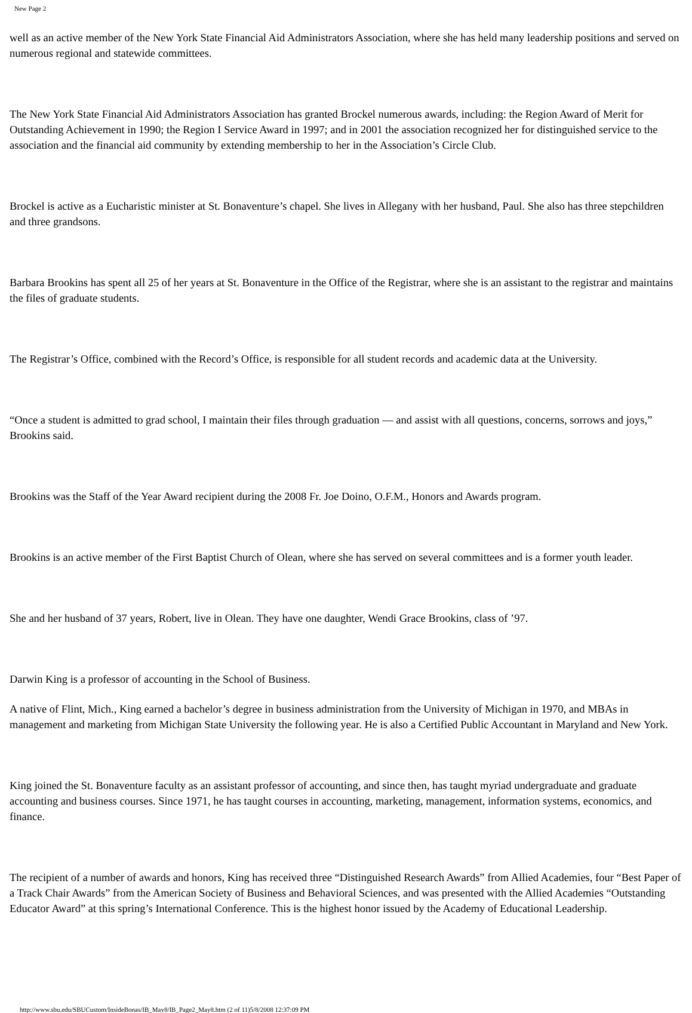New Page 2
well as an active member of the New York State Financial Aid Administrators Association, where she has held many leadership positions and served on numerous regional and statewide committees.
The New York State Financial Aid Administrators Association has granted Brockel numerous awards, including: the Region Award of Merit for Outstanding Achievement in 1990; the Region I Service Award in 1997; and in 2001 the association recognized her for distinguished service to the association and the financial aid community by extending membership to her in the Association’s Circle Club.
Brockel is active as a Eucharistic minister at St. Bonaventure’s chapel. She lives in Allegany with her husband, Paul. She also has three stepchildren and three grandsons.
Barbara Brookins has spent all 25 of her years at St. Bonaventure in the Office of the Registrar, where she is an assistant to the registrar and maintains the files of graduate students.
The Registrar’s Office, combined with the Record’s Office, is responsible for all student records and academic data at the University.
“Once a student is admitted to grad school, I maintain their files through graduation — and assist with all questions, concerns, sorrows and joys,” Brookins said.
Brookins was the Staff of the Year Award recipient during the 2008 Fr. Joe Doino, O.F.M., Honors and Awards program.
Brookins is an active member of the First Baptist Church of Olean, where she has served on several committees and is a former youth leader.
She and her husband of 37 years, Robert, live in Olean. They have one daughter, Wendi Grace Brookins, class of ’97.
Darwin King is a professor of accounting in the School of Business.
A native of Flint, Mich., King earned a bachelor’s degree in business administration from the University of Michigan in 1970, and MBAs in management and marketing from Michigan State University the following year. He is also a Certified Public Accountant in Maryland and New York.
King joined the St. Bonaventure faculty as an assistant professor of accounting, and since then, has taught myriad undergraduate and graduate accounting and business courses. Since 1971, he has taught courses in accounting, marketing, management, information systems, economics, and finance.
The recipient of a number of awards and honors, King has received three “Distinguished Research Awards” from Allied Academies, four “Best Paper of a Track Chair Awards” from the American Society of Business and Behavioral Sciences, and was presented with the Allied Academies “Outstanding Educator Award” at this spring’s International Conference. This is the highest honor issued by the Academy of Educational Leadership.
http://www.sbu.edu/SBUCustom/InsideBonas/IB_May8/IB_Page2_May8.htm (2 of 11)5/8/2008 12:37:09 PM